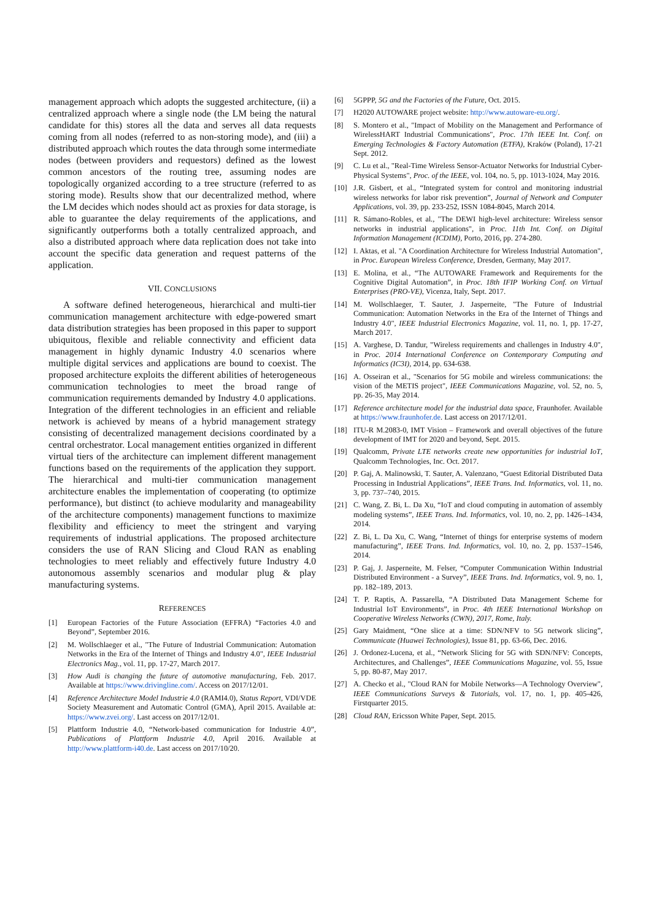management approach which adopts the suggested architecture, (ii) a centralized approach where a single node (the LM being the natural candidate for this) stores all the data and serves all data requests coming from all nodes (referred to as non-storing mode), and (iii) a distributed approach which routes the data through some intermediate nodes (between providers and requestors) defined as the lowest common ancestors of the routing tree, assuming nodes are topologically organized according to a tree structure (referred to as storing mode). Results show that our decentralized method, where the LM decides which nodes should act as proxies for data storage, is able to guarantee the delay requirements of the applications, and significantly outperforms both a totally centralized approach, and also a distributed approach where data replication does not take into account the specific data generation and request patterns of the application.
VII. CONCLUSIONS
A software defined heterogeneous, hierarchical and multi-tier communication management architecture with edge-powered smart data distribution strategies has been proposed in this paper to support ubiquitous, flexible and reliable connectivity and efficient data management in highly dynamic Industry 4.0 scenarios where multiple digital services and applications are bound to coexist. The proposed architecture exploits the different abilities of heterogeneous communication technologies to meet the broad range of communication requirements demanded by Industry 4.0 applications. Integration of the different technologies in an efficient and reliable network is achieved by means of a hybrid management strategy consisting of decentralized management decisions coordinated by a central orchestrator. Local management entities organized in different virtual tiers of the architecture can implement different management functions based on the requirements of the application they support. The hierarchical and multi-tier communication management architecture enables the implementation of cooperating (to optimize performance), but distinct (to achieve modularity and manageability of the architecture components) management functions to maximize flexibility and efficiency to meet the stringent and varying requirements of industrial applications. The proposed architecture considers the use of RAN Slicing and Cloud RAN as enabling technologies to meet reliably and effectively future Industry 4.0 autonomous assembly scenarios and modular plug & play manufacturing systems.
REFERENCES
[1] European Factories of the Future Association (EFFRA) “Factories 4.0 and Beyond”, September 2016.
[2] M. Wollschlaeger et al., "The Future of Industrial Communication: Automation Networks in the Era of the Internet of Things and Industry 4.0", IEEE Industrial Electronics Mag., vol. 11, pp. 17-27, March 2017.
[3] How Audi is changing the future of automotive manufacturing, Feb. 2017. Available at https://www.drivingline.com/. Access on 2017/12/01.
[4] Reference Architecture Model Industrie 4.0 (RAMI4.0), Status Report, VDI/VDE Society Measurement and Automatic Control (GMA), April 2015. Available at: https://www.zvei.org/. Last access on 2017/12/01.
[5] Plattform Industrie 4.0, “Network-based communication for Industrie 4.0”, Publications of Plattform Industrie 4.0, April 2016. Available at http://www.plattform-i40.de. Last access on 2017/10/20.
[6] 5GPPP, 5G and the Factories of the Future, Oct. 2015.
[7] H2020 AUTOWARE project website: http://www.autoware-eu.org/.
[8] S. Montero et al., "Impact of Mobility on the Management and Performance of WirelessHART Industrial Communications", Proc. 17th IEEE Int. Conf. on Emerging Technologies & Factory Automation (ETFA), Kraków (Poland), 17-21 Sept. 2012.
[9] C. Lu et al., "Real-Time Wireless Sensor-Actuator Networks for Industrial Cyber-Physical Systems", Proc. of the IEEE, vol. 104, no. 5, pp. 1013-1024, May 2016.
[10] J.R. Gisbert, et al., “Integrated system for control and monitoring industrial wireless networks for labor risk prevention”, Journal of Network and Computer Applications, vol. 39, pp. 233-252, ISSN 1084-8045, March 2014.
[11] R. Sámano-Robles, et al., "The DEWI high-level architecture: Wireless sensor networks in industrial applications", in Proc. 11th Int. Conf. on Digital Information Management (ICDIM), Porto, 2016, pp. 274-280.
[12] I. Aktas, et al. "A Coordination Architecture for Wireless Industrial Automation", in Proc. European Wireless Conference, Dresden, Germany, May 2017.
[13] E. Molina, et al., “The AUTOWARE Framework and Requirements for the Cognitive Digital Automation”, in Proc. 18th IFIP Working Conf. on Virtual Enterprises (PRO-VE), Vicenza, Italy, Sept. 2017.
[14] M. Wollschlaeger, T. Sauter, J. Jasperneite, "The Future of Industrial Communication: Automation Networks in the Era of the Internet of Things and Industry 4.0", IEEE Industrial Electronics Magazine, vol. 11, no. 1, pp. 17-27, March 2017.
[15] A. Varghese, D. Tandur, "Wireless requirements and challenges in Industry 4.0", in Proc. 2014 International Conference on Contemporary Computing and Informatics (IC3I), 2014, pp. 634-638.
[16] A. Osseiran et al., "Scenarios for 5G mobile and wireless communications: the vision of the METIS project", IEEE Communications Magazine, vol. 52, no. 5, pp. 26-35, May 2014.
[17] Reference architecture model for the industrial data space, Fraunhofer. Available at https://www.fraunhofer.de. Last access on 2017/12/01.
[18] ITU-R M.2083-0, IMT Vision – Framework and overall objectives of the future development of IMT for 2020 and beyond, Sept. 2015.
[19] Qualcomm, Private LTE networks create new opportunities for industrial IoT, Qualcomm Technologies, Inc. Oct. 2017.
[20] P. Gaj, A. Malinowski, T. Sauter, A. Valenzano, “Guest Editorial Distributed Data Processing in Industrial Applications”, IEEE Trans. Ind. Informatics, vol. 11, no. 3, pp. 737–740, 2015.
[21] C. Wang, Z. Bi, L. Da Xu, “IoT and cloud computing in automation of assembly modeling systems”, IEEE Trans. Ind. Informatics, vol. 10, no. 2, pp. 1426–1434, 2014.
[22] Z. Bi, L. Da Xu, C. Wang, “Internet of things for enterprise systems of modern manufacturing”, IEEE Trans. Ind. Informatics, vol. 10, no. 2, pp. 1537–1546, 2014.
[23] P. Gaj, J. Jasperneite, M. Felser, “Computer Communication Within Industrial Distributed Environment - a Survey”, IEEE Trans. Ind. Informatics, vol. 9, no. 1, pp. 182–189, 2013.
[24] T. P. Raptis, A. Passarella, “A Distributed Data Management Scheme for Industrial IoT Environments”, in Proc. 4th IEEE International Workshop on Cooperative Wireless Networks (CWN), 2017, Rome, Italy.
[25] Gary Maidment, “One slice at a time: SDN/NFV to 5G network slicing”, Communicate (Huawei Technologies), Issue 81, pp. 63-66, Dec. 2016.
[26] J. Ordonez-Lucena, et al., “Network Slicing for 5G with SDN/NFV: Concepts, Architectures, and Challenges”, IEEE Communications Magazine, vol. 55, Issue 5, pp. 80-87, May 2017.
[27] A. Checko et al., "Cloud RAN for Mobile Networks—A Technology Overview", IEEE Communications Surveys & Tutorials, vol. 17, no. 1, pp. 405-426, Firstquarter 2015.
[28] Cloud RAN, Ericsson White Paper, Sept. 2015.